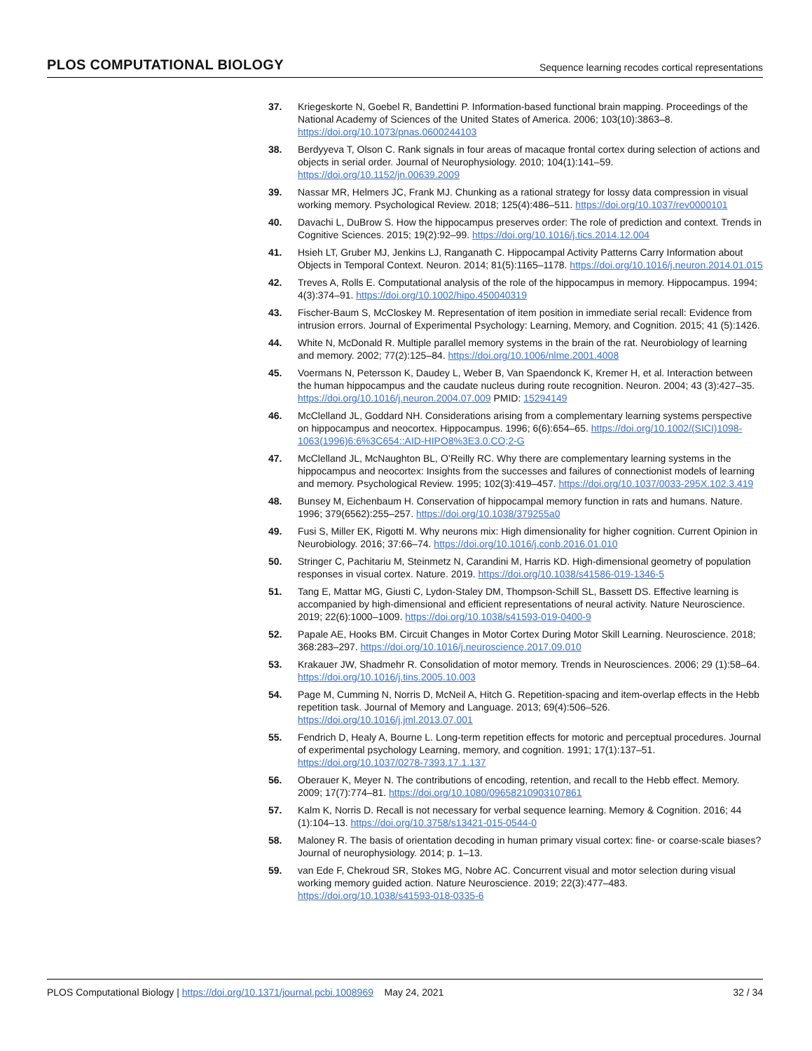PLOS COMPUTATIONAL BIOLOGY Sequence learning recodes cortical representations
37. Kriegeskorte N, Goebel R, Bandettini P. Information-based functional brain mapping. Proceedings of the National Academy of Sciences of the United States of America. 2006; 103(10):3863–8. https://doi.org/10.1073/pnas.0600244103
38. Berdyyeva T, Olson C. Rank signals in four areas of macaque frontal cortex during selection of actions and objects in serial order. Journal of Neurophysiology. 2010; 104(1):141–59. https://doi.org/10.1152/jn.00639.2009
39. Nassar MR, Helmers JC, Frank MJ. Chunking as a rational strategy for lossy data compression in visual working memory. Psychological Review. 2018; 125(4):486–511. https://doi.org/10.1037/rev0000101
40. Davachi L, DuBrow S. How the hippocampus preserves order: The role of prediction and context. Trends in Cognitive Sciences. 2015; 19(2):92–99. https://doi.org/10.1016/j.tics.2014.12.004
41. Hsieh LT, Gruber MJ, Jenkins LJ, Ranganath C. Hippocampal Activity Patterns Carry Information about Objects in Temporal Context. Neuron. 2014; 81(5):1165–1178. https://doi.org/10.1016/j.neuron.2014.01.015
42. Treves A, Rolls E. Computational analysis of the role of the hippocampus in memory. Hippocampus. 1994; 4(3):374–91. https://doi.org/10.1002/hipo.450040319
43. Fischer-Baum S, McCloskey M. Representation of item position in immediate serial recall: Evidence from intrusion errors. Journal of Experimental Psychology: Learning, Memory, and Cognition. 2015; 41 (5):1426.
44. White N, McDonald R. Multiple parallel memory systems in the brain of the rat. Neurobiology of learning and memory. 2002; 77(2):125–84. https://doi.org/10.1006/nlme.2001.4008
45. Voermans N, Petersson K, Daudey L, Weber B, Van Spaendonck K, Kremer H, et al. Interaction between the human hippocampus and the caudate nucleus during route recognition. Neuron. 2004; 43 (3):427–35. https://doi.org/10.1016/j.neuron.2004.07.009 PMID: 15294149
46. McClelland JL, Goddard NH. Considerations arising from a complementary learning systems perspective on hippocampus and neocortex. Hippocampus. 1996; 6(6):654–65. https://doi.org/10.1002/(SICI)1098-1063(1996)6:6%3C654::AID-HIPO8%3E3.0.CO;2-G
47. McClelland JL, McNaughton BL, O’Reilly RC. Why there are complementary learning systems in the hippocampus and neocortex: Insights from the successes and failures of connectionist models of learning and memory. Psychological Review. 1995; 102(3):419–457. https://doi.org/10.1037/0033-295X.102.3.419
48. Bunsey M, Eichenbaum H. Conservation of hippocampal memory function in rats and humans. Nature. 1996; 379(6562):255–257. https://doi.org/10.1038/379255a0
49. Fusi S, Miller EK, Rigotti M. Why neurons mix: High dimensionality for higher cognition. Current Opinion in Neurobiology. 2016; 37:66–74. https://doi.org/10.1016/j.conb.2016.01.010
50. Stringer C, Pachitariu M, Steinmetz N, Carandini M, Harris KD. High-dimensional geometry of population responses in visual cortex. Nature. 2019. https://doi.org/10.1038/s41586-019-1346-5
51. Tang E, Mattar MG, Giusti C, Lydon-Staley DM, Thompson-Schill SL, Bassett DS. Effective learning is accompanied by high-dimensional and efficient representations of neural activity. Nature Neuroscience. 2019; 22(6):1000–1009. https://doi.org/10.1038/s41593-019-0400-9
52. Papale AE, Hooks BM. Circuit Changes in Motor Cortex During Motor Skill Learning. Neuroscience. 2018; 368:283–297. https://doi.org/10.1016/j.neuroscience.2017.09.010
53. Krakauer JW, Shadmehr R. Consolidation of motor memory. Trends in Neurosciences. 2006; 29 (1):58–64. https://doi.org/10.1016/j.tins.2005.10.003
54. Page M, Cumming N, Norris D, McNeil A, Hitch G. Repetition-spacing and item-overlap effects in the Hebb repetition task. Journal of Memory and Language. 2013; 69(4):506–526. https://doi.org/10.1016/j.jml.2013.07.001
55. Fendrich D, Healy A, Bourne L. Long-term repetition effects for motoric and perceptual procedures. Journal of experimental psychology Learning, memory, and cognition. 1991; 17(1):137–51. https://doi.org/10.1037/0278-7393.17.1.137
56. Oberauer K, Meyer N. The contributions of encoding, retention, and recall to the Hebb effect. Memory. 2009; 17(7):774–81. https://doi.org/10.1080/09658210903107861
57. Kalm K, Norris D. Recall is not necessary for verbal sequence learning. Memory & Cognition. 2016; 44 (1):104–13. https://doi.org/10.3758/s13421-015-0544-0
58. Maloney R. The basis of orientation decoding in human primary visual cortex: fine- or coarse-scale biases? Journal of neurophysiology. 2014; p. 1–13.
59. van Ede F, Chekroud SR, Stokes MG, Nobre AC. Concurrent visual and motor selection during visual working memory guided action. Nature Neuroscience. 2019; 22(3):477–483. https://doi.org/10.1038/s41593-018-0335-6
PLOS Computational Biology | https://doi.org/10.1371/journal.pcbi.1008969 May 24, 2021 32 / 34